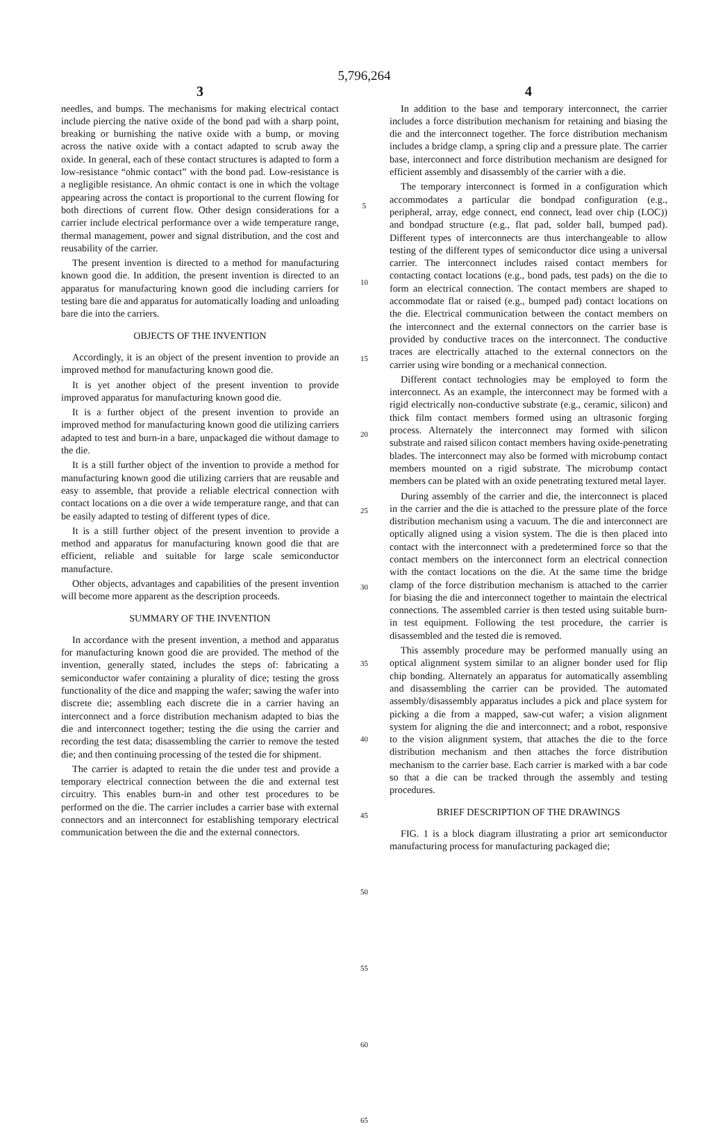5,796,264
3
needles, and bumps. The mechanisms for making electrical contact include piercing the native oxide of the bond pad with a sharp point, breaking or burnishing the native oxide with a bump, or moving across the native oxide with a contact adapted to scrub away the oxide. In general, each of these contact structures is adapted to form a low-resistance “ohmic contact” with the bond pad. Low-resistance is a negligible resistance. An ohmic contact is one in which the voltage appearing across the contact is proportional to the current flowing for both directions of current flow. Other design considerations for a carrier include electrical performance over a wide temperature range, thermal management, power and signal distribution, and the cost and reusability of the carrier.
The present invention is directed to a method for manufacturing known good die. In addition, the present invention is directed to an apparatus for manufacturing known good die including carriers for testing bare die and apparatus for automatically loading and unloading bare die into the carriers.
OBJECTS OF THE INVENTION
Accordingly, it is an object of the present invention to provide an improved method for manufacturing known good die.
It is yet another object of the present invention to provide improved apparatus for manufacturing known good die.
It is a further object of the present invention to provide an improved method for manufacturing known good die utilizing carriers adapted to test and burn-in a bare, unpackaged die without damage to the die.
It is a still further object of the invention to provide a method for manufacturing known good die utilizing carriers that are reusable and easy to assemble, that provide a reliable electrical connection with contact locations on a die over a wide temperature range, and that can be easily adapted to testing of different types of dice.
It is a still further object of the present invention to provide a method and apparatus for manufacturing known good die that are efficient, reliable and suitable for large scale semiconductor manufacture.
Other objects, advantages and capabilities of the present invention will become more apparent as the description proceeds.
SUMMARY OF THE INVENTION
In accordance with the present invention, a method and apparatus for manufacturing known good die are provided. The method of the invention, generally stated, includes the steps of: fabricating a semiconductor wafer containing a plurality of dice; testing the gross functionality of the dice and mapping the wafer; sawing the wafer into discrete die; assembling each discrete die in a carrier having an interconnect and a force distribution mechanism adapted to bias the die and interconnect together; testing the die using the carrier and recording the test data; disassembling the carrier to remove the tested die; and then continuing processing of the tested die for shipment.
The carrier is adapted to retain the die under test and provide a temporary electrical connection between the die and external test circuitry. This enables burn-in and other test procedures to be performed on the die. The carrier includes a carrier base with external connectors and an interconnect for establishing temporary electrical communication between the die and the external connectors.
5
10
15
20
25
30
35
40
45
50
55
60
65
4
In addition to the base and temporary interconnect, the carrier includes a force distribution mechanism for retaining and biasing the die and the interconnect together. The force distribution mechanism includes a bridge clamp, a spring clip and a pressure plate. The carrier base, interconnect and force distribution mechanism are designed for efficient assembly and disassembly of the carrier with a die.
The temporary interconnect is formed in a configuration which accommodates a particular die bondpad configuration (e.g., peripheral, array, edge connect, end connect, lead over chip (LOC)) and bondpad structure (e.g., flat pad, solder ball, bumped pad). Different types of interconnects are thus interchangeable to allow testing of the different types of semiconductor dice using a universal carrier. The interconnect includes raised contact members for contacting contact locations (e.g., bond pads, test pads) on the die to form an electrical connection. The contact members are shaped to accommodate flat or raised (e.g., bumped pad) contact locations on the die. Electrical communication between the contact members on the interconnect and the external connectors on the carrier base is provided by conductive traces on the interconnect. The conductive traces are electrically attached to the external connectors on the carrier using wire bonding or a mechanical connection.
Different contact technologies may be employed to form the interconnect. As an example, the interconnect may be formed with a rigid electrically non-conductive substrate (e.g., ceramic, silicon) and thick film contact members formed using an ultrasonic forging process. Alternately the interconnect may formed with silicon substrate and raised silicon contact members having oxide-penetrating blades. The interconnect may also be formed with microbump contact members mounted on a rigid substrate. The microbump contact members can be plated with an oxide penetrating textured metal layer.
During assembly of the carrier and die, the interconnect is placed in the carrier and the die is attached to the pressure plate of the force distribution mechanism using a vacuum. The die and interconnect are optically aligned using a vision system. The die is then placed into contact with the interconnect with a predetermined force so that the contact members on the interconnect form an electrical connection with the contact locations on the die. At the same time the bridge clamp of the force distribution mechanism is attached to the carrier for biasing the die and interconnect together to maintain the electrical connections. The assembled carrier is then tested using suitable burn-in test equipment. Following the test procedure, the carrier is disassembled and the tested die is removed.
This assembly procedure may be performed manually using an optical alignment system similar to an aligner bonder used for flip chip bonding. Alternately an apparatus for automatically assembling and disassembling the carrier can be provided. The automated assembly/disassembly apparatus includes a pick and place system for picking a die from a mapped, saw-cut wafer; a vision alignment system for aligning the die and interconnect; and a robot, responsive to the vision alignment system, that attaches the die to the force distribution mechanism and then attaches the force distribution mechanism to the carrier base. Each carrier is marked with a bar code so that a die can be tracked through the assembly and testing procedures.
BRIEF DESCRIPTION OF THE DRAWINGS
FIG. 1 is a block diagram illustrating a prior art semiconductor manufacturing process for manufacturing packaged die;